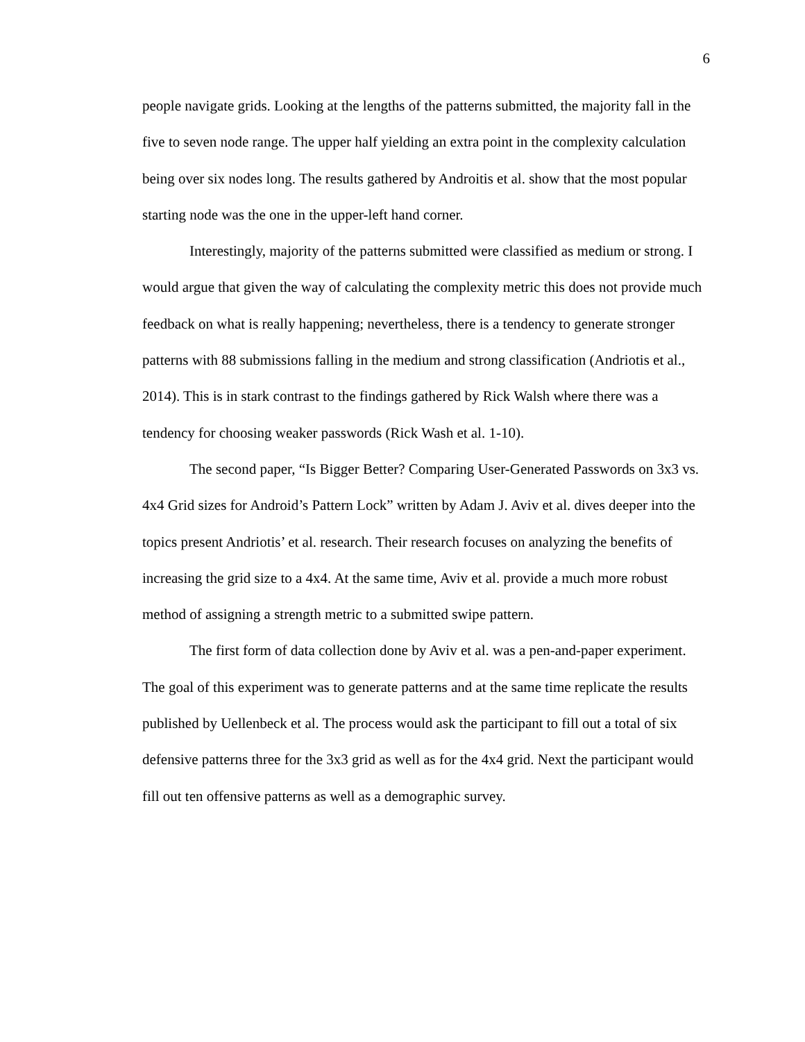6
people navigate grids. Looking at the lengths of the patterns submitted, the majority fall in the five to seven node range. The upper half yielding an extra point in the complexity calculation being over six nodes long. The results gathered by Androitis et al. show that the most popular starting node was the one in the upper-left hand corner.
Interestingly, majority of the patterns submitted were classified as medium or strong. I would argue that given the way of calculating the complexity metric this does not provide much feedback on what is really happening; nevertheless, there is a tendency to generate stronger patterns with 88 submissions falling in the medium and strong classification (Andriotis et al., 2014). This is in stark contrast to the findings gathered by Rick Walsh where there was a tendency for choosing weaker passwords (Rick Wash et al. 1-10).
The second paper, “Is Bigger Better? Comparing User-Generated Passwords on 3x3 vs. 4x4 Grid sizes for Android’s Pattern Lock” written by Adam J. Aviv et al. dives deeper into the topics present Andriotis’ et al. research. Their research focuses on analyzing the benefits of increasing the grid size to a 4x4. At the same time, Aviv et al. provide a much more robust method of assigning a strength metric to a submitted swipe pattern.
The first form of data collection done by Aviv et al. was a pen-and-paper experiment. The goal of this experiment was to generate patterns and at the same time replicate the results published by Uellenbeck et al. The process would ask the participant to fill out a total of six defensive patterns three for the 3x3 grid as well as for the 4x4 grid. Next the participant would fill out ten offensive patterns as well as a demographic survey.